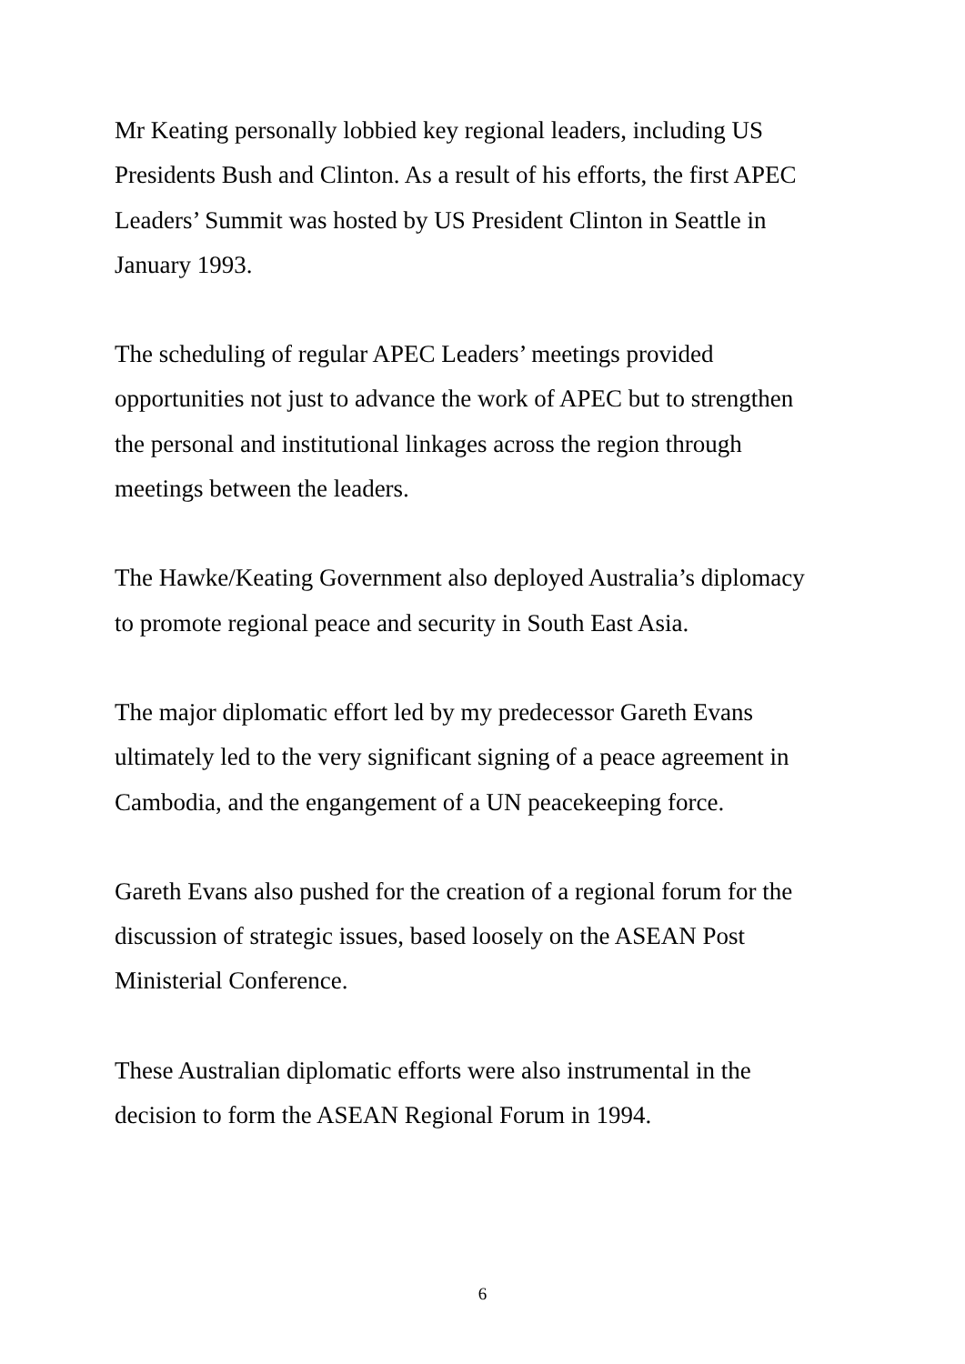Mr Keating personally lobbied key regional leaders, including US
Presidents Bush and Clinton. As a result of his efforts, the first APEC
Leaders’ Summit was hosted by US President Clinton in Seattle in
January 1993.
The scheduling of regular APEC Leaders’ meetings provided
opportunities not just to advance the work of APEC but to strengthen
the personal and institutional linkages across the region through
meetings between the leaders.
The Hawke/Keating Government also deployed Australia’s diplomacy
to promote regional peace and security in South East Asia.
The major diplomatic effort led by my predecessor Gareth Evans
ultimately led to the very significant signing of a peace agreement in
Cambodia, and the engangement of a UN peacekeeping force.
Gareth Evans also pushed for the creation of a regional forum for the
discussion of strategic issues, based loosely on the ASEAN Post
Ministerial Conference.
These Australian diplomatic efforts were also instrumental in the
decision to form the ASEAN Regional Forum in 1994.
6